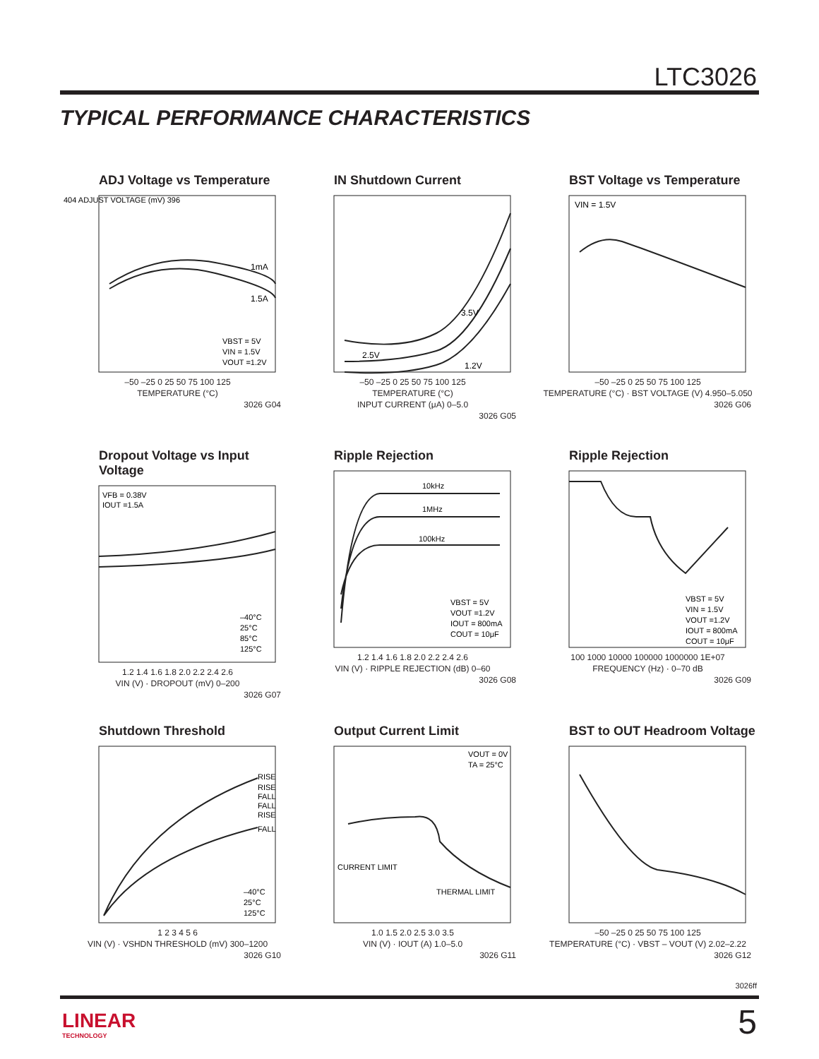LTC3026
TYPICAL PERFORMANCE CHARACTERISTICS
ADJ Voltage vs Temperature
1mA
1.5A
VBST = 5V
VIN = 1.5V
VOUT =1.2V
404 ADJUST VOLTAGE (mV) 396
–50 –25 0 25 50 75 100 125
TEMPERATURE (°C)
3026 G04
IN Shutdown Current
3.5V
2.5V
1.2V
–50 –25 0 25 50 75 100 125
TEMPERATURE (°C)
INPUT CURRENT (μA) 0–5.0
3026 G05
BST Voltage vs Temperature
VIN = 1.5V
–50 –25 0 25 50 75 100 125
TEMPERATURE (°C) · BST VOLTAGE (V) 4.950–5.050
3026 G06
Dropout Voltage vs Input Voltage
VFB = 0.38V
IOUT =1.5A
–40°C
25°C
85°C
125°C
1.2 1.4 1.6 1.8 2.0 2.2 2.4 2.6
VIN (V) · DROPOUT (mV) 0–200
3026 G07
Ripple Rejection
10kHz
1MHz
100kHz
VBST = 5V
VOUT =1.2V
IOUT = 800mA
COUT = 10μF
1.2 1.4 1.6 1.8 2.0 2.2 2.4 2.6
VIN (V) · RIPPLE REJECTION (dB) 0–60
3026 G08
Ripple Rejection
VBST = 5V
VIN = 1.5V
VOUT =1.2V
IOUT = 800mA
COUT = 10μF
100 1000 10000 100000 1000000 1E+07
FREQUENCY (Hz) · 0–70 dB
3026 G09
Shutdown Threshold
RISE
RISE
FALL
FALL
RISE
FALL
–40°C
25°C
125°C
1 2 3 4 5 6
VIN (V) · VSHDN THRESHOLD (mV) 300–1200
3026 G10
Output Current Limit
VOUT = 0V
TA = 25°C
CURRENT LIMIT
THERMAL LIMIT
1.0 1.5 2.0 2.5 3.0 3.5
VIN (V) · IOUT (A) 1.0–5.0
3026 G11
BST to OUT Headroom Voltage
–50 –25 0 25 50 75 100 125
TEMPERATURE (°C) · VBST – VOUT (V) 2.02–2.22
3026 G12
3026ff
LINEAR
TECHNOLOGY
5